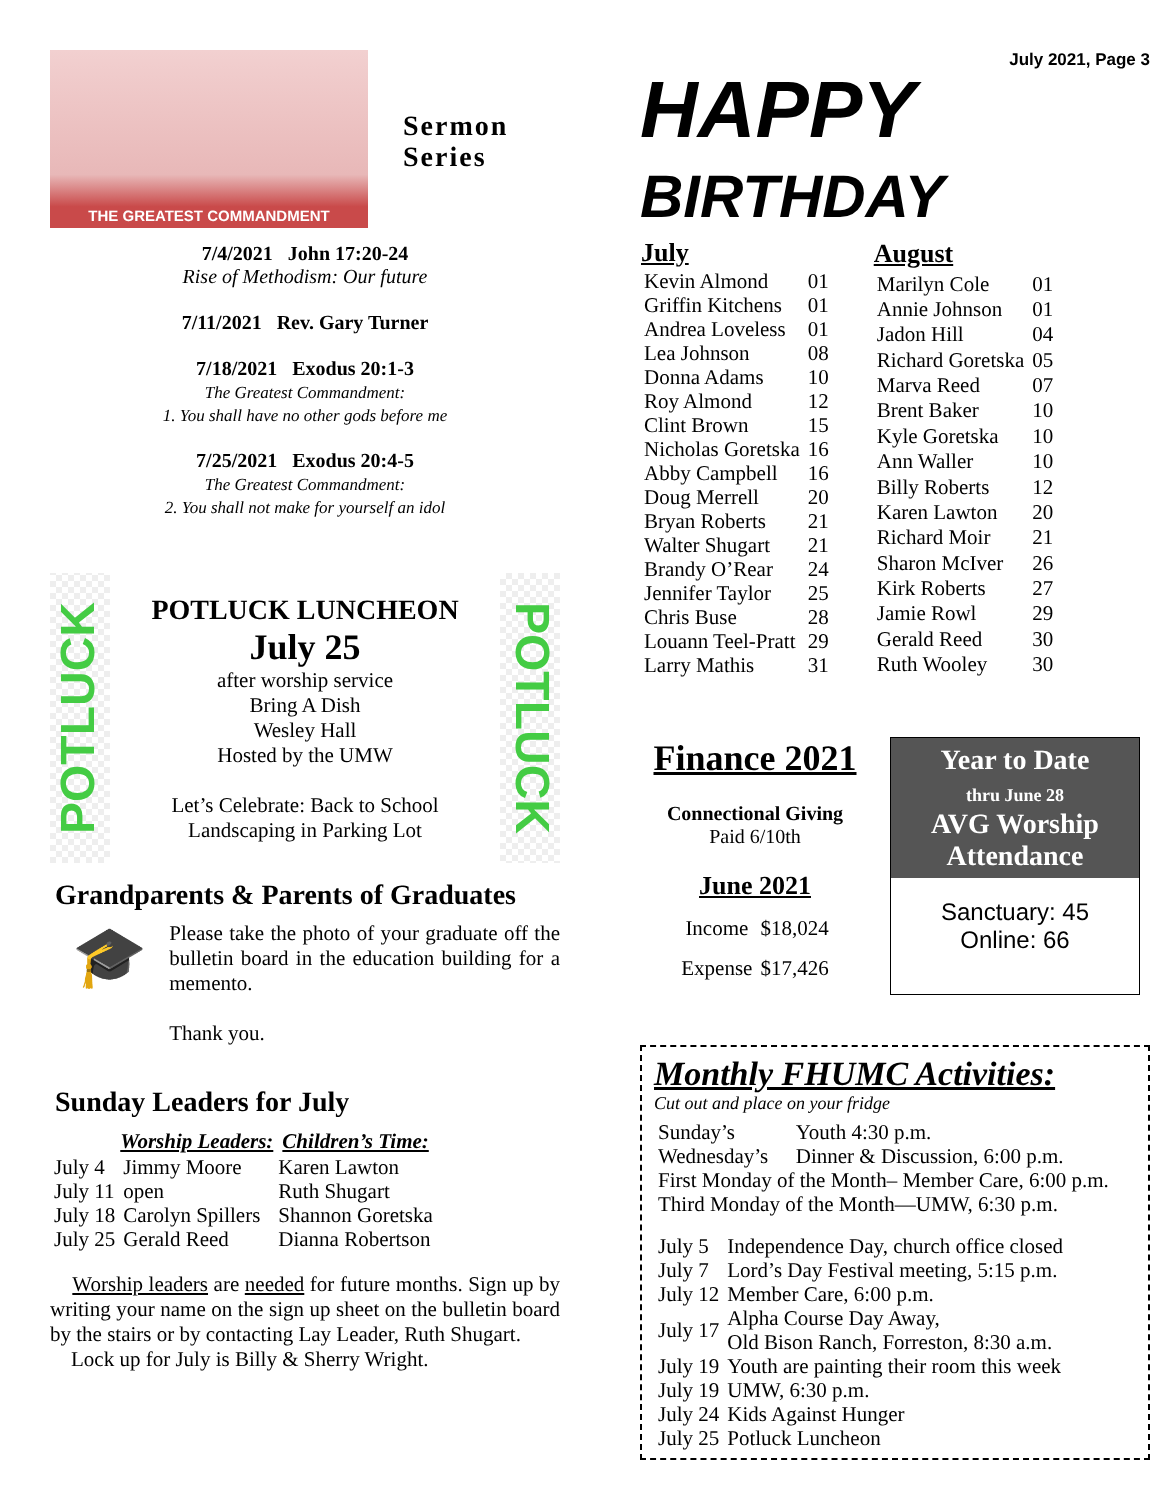THE GREATEST COMMANDMENT
Sermon
Series
7/4/2021 John 17:20-24
Rise of Methodism: Our future
7/11/2021 Rev. Gary Turner
7/18/2021 Exodus 20:1-3
The Greatest Commandment:
1. You shall have no other gods before me
7/25/2021 Exodus 20:4-5
The Greatest Commandment:
2. You shall not make for yourself an idol
POTLUCK
POTLUCK LUNCHEON
July 25
after worship service
Bring A Dish
Wesley Hall
Hosted by the UMW
Let’s Celebrate: Back to School
Landscaping in Parking Lot
POTLUCK
Grandparents & Parents of Graduates
🎓
Please take the photo of your graduate off the bulletin board in the education building for a memento.
Thank you.
Sunday Leaders for July
| | Worship Leaders: | Children’s Time: |
| --- | --- | --- |
| July 4 | Jimmy Moore | Karen Lawton |
| July 11 | open | Ruth Shugart |
| July 18 | Carolyn Spillers | Shannon Goretska |
| July 25 | Gerald Reed | Dianna Robertson |
Worship leaders are needed for future months. Sign up by writing your name on the sign up sheet on the bulletin board by the stairs or by contacting Lay Leader, Ruth Shugart.
Lock up for July is Billy & Sherry Wright.
July 2021, Page 3
HAPPY BIRTHDAY
| July | |
| --- | --- |
| Kevin Almond | 01 |
| Griffin Kitchens | 01 |
| Andrea Loveless | 01 |
| Lea Johnson | 08 |
| Donna Adams | 10 |
| Roy Almond | 12 |
| Clint Brown | 15 |
| Nicholas Goretska | 16 |
| Abby Campbell | 16 |
| Doug Merrell | 20 |
| Bryan Roberts | 21 |
| Walter Shugart | 21 |
| Brandy O’Rear | 24 |
| Jennifer Taylor | 25 |
| Chris Buse | 28 |
| Louann Teel-Pratt | 29 |
| Larry Mathis | 31 |
| August | |
| --- | --- |
| Marilyn Cole | 01 |
| Annie Johnson | 01 |
| Jadon Hill | 04 |
| Richard Goretska | 05 |
| Marva Reed | 07 |
| Brent Baker | 10 |
| Kyle Goretska | 10 |
| Ann Waller | 10 |
| Billy Roberts | 12 |
| Karen Lawton | 20 |
| Richard Moir | 21 |
| Sharon McIver | 26 |
| Kirk Roberts | 27 |
| Jamie Rowl | 29 |
| Gerald Reed | 30 |
| Ruth Wooley | 30 |
Finance 2021
Connectional Giving
Paid 6/10th
June 2021
| Income | $18,024 |
| Expense | $17,426 |
Year to Date
thru June 28
AVG Worship Attendance
Sanctuary: 45
Online: 66
Monthly FHUMC Activities:
Cut out and place on your fridge
| Sunday’s | Youth 4:30 p.m. |
| Wednesday’s | Dinner & Discussion, 6:00 p.m. |
| First Monday of the Month– Member Care, 6:00 p.m. | |
| Third Monday of the Month—UMW, 6:30 p.m. | |
| July 5 | Independence Day, church office closed |
| July 7 | Lord’s Day Festival meeting, 5:15 p.m. |
| July 12 | Member Care, 6:00 p.m. |
| July 17 | Alpha Course Day Away, Old Bison Ranch, Forreston, 8:30 a.m. |
| July 19 | Youth are painting their room this week |
| July 19 | UMW, 6:30 p.m. |
| July 24 | Kids Against Hunger |
| July 25 | Potluck Luncheon |